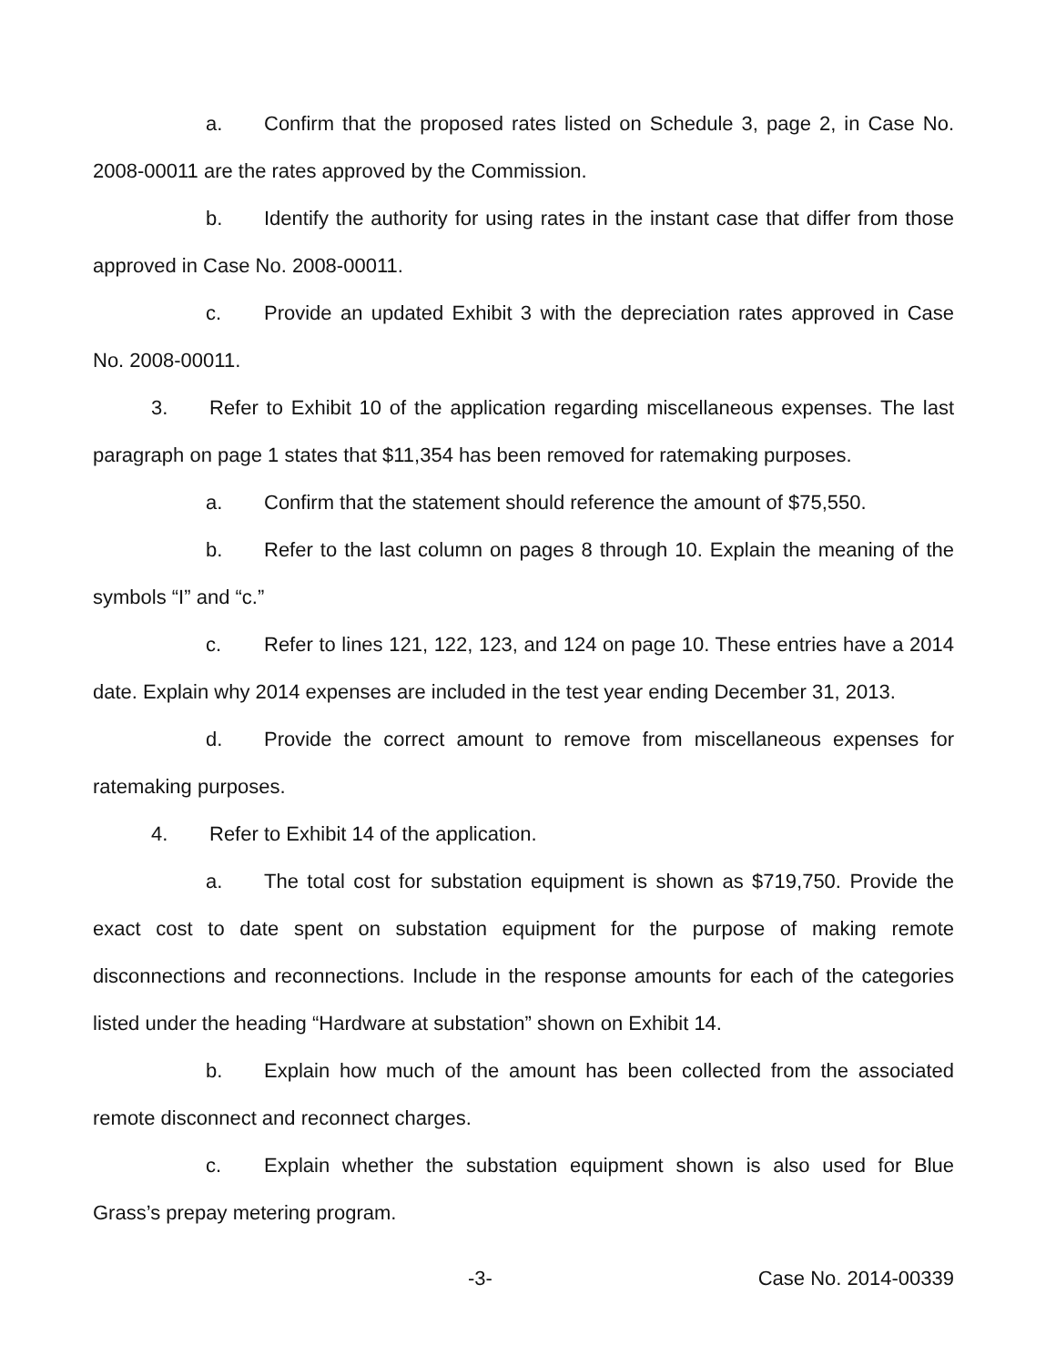a. Confirm that the proposed rates listed on Schedule 3, page 2, in Case No. 2008-00011 are the rates approved by the Commission.
b. Identify the authority for using rates in the instant case that differ from those approved in Case No. 2008-00011.
c. Provide an updated Exhibit 3 with the depreciation rates approved in Case No. 2008-00011.
3. Refer to Exhibit 10 of the application regarding miscellaneous expenses. The last paragraph on page 1 states that $11,354 has been removed for ratemaking purposes.
a. Confirm that the statement should reference the amount of $75,550.
b. Refer to the last column on pages 8 through 10. Explain the meaning of the symbols “I” and “c.”
c. Refer to lines 121, 122, 123, and 124 on page 10. These entries have a 2014 date. Explain why 2014 expenses are included in the test year ending December 31, 2013.
d. Provide the correct amount to remove from miscellaneous expenses for ratemaking purposes.
4. Refer to Exhibit 14 of the application.
a. The total cost for substation equipment is shown as $719,750. Provide the exact cost to date spent on substation equipment for the purpose of making remote disconnections and reconnections. Include in the response amounts for each of the categories listed under the heading “Hardware at substation” shown on Exhibit 14.
b. Explain how much of the amount has been collected from the associated remote disconnect and reconnect charges.
c. Explain whether the substation equipment shown is also used for Blue Grass’s prepay metering program.
-3- Case No. 2014-00339